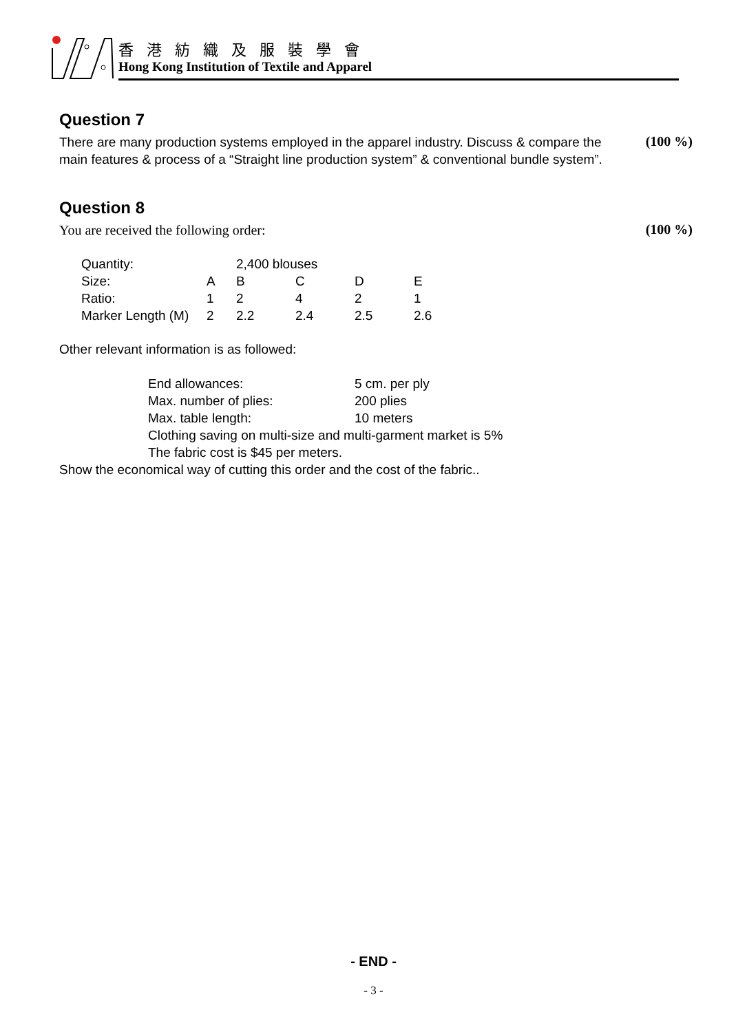香 港 紡 織 及 服 裝 學 會
Hong Kong Institution of Textile and Apparel
Question 7
There are many production systems employed in the apparel industry. Discuss & compare the main features & process of a “Straight line production system” & conventional bundle system”.
(100 %)
Question 8
You are received the following order:
(100 %)
| Quantity: | | 2,400 blouses | | | |
| Size: | A | B | C | D | E |
| Ratio: | 1 | 2 | 4 | 2 | 1 |
| Marker Length (M) | 2 | 2.2 | 2.4 | 2.5 | 2.6 |
Other relevant information is as followed:
| End allowances: | 5 cm. per ply |
| Max. number of plies: | 200 plies |
| Max. table length: | 10 meters |
| Clothing saving on multi-size and multi-garment market is 5% | |
| The fabric cost is $45 per meters. | |
Show the economical way of cutting this order and the cost of the fabric..
- END -
- 3 -